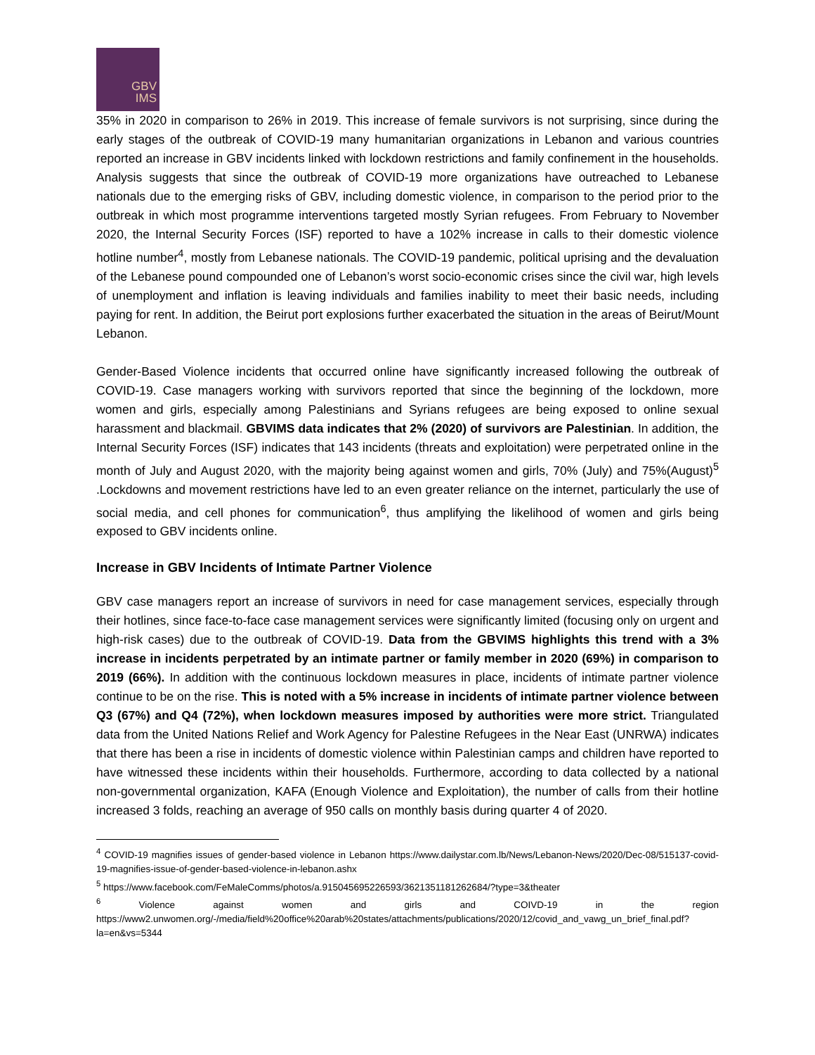GBV
IMS
35% in 2020 in comparison to 26% in 2019. This increase of female survivors is not surprising, since during the early stages of the outbreak of COVID-19 many humanitarian organizations in Lebanon and various countries reported an increase in GBV incidents linked with lockdown restrictions and family confinement in the households. Analysis suggests that since the outbreak of COVID-19 more organizations have outreached to Lebanese nationals due to the emerging risks of GBV, including domestic violence, in comparison to the period prior to the outbreak in which most programme interventions targeted mostly Syrian refugees. From February to November 2020, the Internal Security Forces (ISF) reported to have a 102% increase in calls to their domestic violence hotline number<sup>4</sup>, mostly from Lebanese nationals. The COVID-19 pandemic, political uprising and the devaluation of the Lebanese pound compounded one of Lebanon’s worst socio-economic crises since the civil war, high levels of unemployment and inflation is leaving individuals and families inability to meet their basic needs, including paying for rent. In addition, the Beirut port explosions further exacerbated the situation in the areas of Beirut/Mount Lebanon.
Gender-Based Violence incidents that occurred online have significantly increased following the outbreak of COVID-19. Case managers working with survivors reported that since the beginning of the lockdown, more women and girls, especially among Palestinians and Syrians refugees are being exposed to online sexual harassment and blackmail. GBVIMS data indicates that 2% (2020) of survivors are Palestinian. In addition, the Internal Security Forces (ISF) indicates that 143 incidents (threats and exploitation) were perpetrated online in the month of July and August 2020, with the majority being against women and girls, 70% (July) and 75%(August)<sup>5</sup> .Lockdowns and movement restrictions have led to an even greater reliance on the internet, particularly the use of social media, and cell phones for communication<sup>6</sup>, thus amplifying the likelihood of women and girls being exposed to GBV incidents online.
Increase in GBV Incidents of Intimate Partner Violence
GBV case managers report an increase of survivors in need for case management services, especially through their hotlines, since face-to-face case management services were significantly limited (focusing only on urgent and high-risk cases) due to the outbreak of COVID-19. Data from the GBVIMS highlights this trend with a 3% increase in incidents perpetrated by an intimate partner or family member in 2020 (69%) in comparison to 2019 (66%). In addition with the continuous lockdown measures in place, incidents of intimate partner violence continue to be on the rise. This is noted with a 5% increase in incidents of intimate partner violence between Q3 (67%) and Q4 (72%), when lockdown measures imposed by authorities were more strict. Triangulated data from the United Nations Relief and Work Agency for Palestine Refugees in the Near East (UNRWA) indicates that there has been a rise in incidents of domestic violence within Palestinian camps and children have reported to have witnessed these incidents within their households. Furthermore, according to data collected by a national non-governmental organization, KAFA (Enough Violence and Exploitation), the number of calls from their hotline increased 3 folds, reaching an average of 950 calls on monthly basis during quarter 4 of 2020.
<sup>4</sup> COVID-19 magnifies issues of gender-based violence in Lebanon https://www.dailystar.com.lb/News/Lebanon-News/2020/Dec-08/515137-covid-19-magnifies-issue-of-gender-based-violence-in-lebanon.ashx
<sup>5</sup> https://www.facebook.com/FeMaleComms/photos/a.915045695226593/3621351181262684/?type=3&theater
<sup>6</sup> Violence against women and girls and COIVD-19 in the region https://www2.unwomen.org/-/media/field%20office%20arab%20states/attachments/publications/2020/12/covid_and_vawg_un_brief_final.pdf?la=en&vs=5344